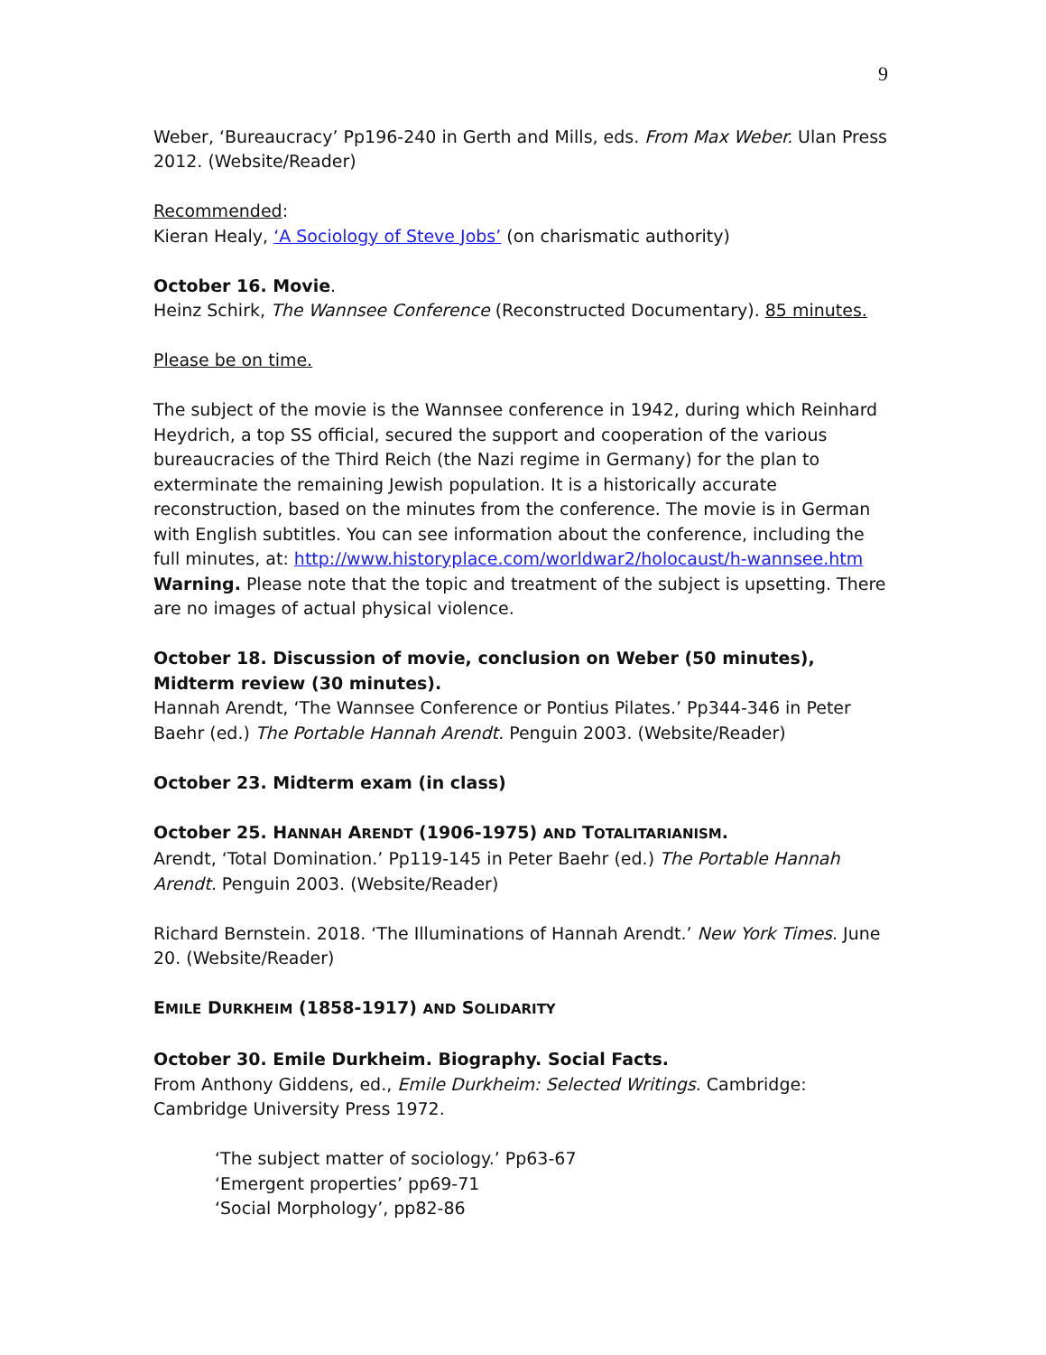9
Weber, ‘Bureaucracy’ Pp196-240 in Gerth and Mills, eds. From Max Weber. Ulan Press 2012. (Website/Reader)
Recommended:
Kieran Healy, ‘A Sociology of Steve Jobs’ (on charismatic authority)
October 16. Movie.
Heinz Schirk, The Wannsee Conference (Reconstructed Documentary). 85 minutes.
Please be on time.
The subject of the movie is the Wannsee conference in 1942, during which Reinhard Heydrich, a top SS official, secured the support and cooperation of the various bureaucracies of the Third Reich (the Nazi regime in Germany) for the plan to exterminate the remaining Jewish population. It is a historically accurate reconstruction, based on the minutes from the conference. The movie is in German with English subtitles. You can see information about the conference, including the full minutes, at: http://www.historyplace.com/worldwar2/holocaust/h-wannsee.htm
Warning. Please note that the topic and treatment of the subject is upsetting. There are no images of actual physical violence.
October 18. Discussion of movie, conclusion on Weber (50 minutes), Midterm review (30 minutes).
Hannah Arendt, ‘The Wannsee Conference or Pontius Pilates.’ Pp344-346 in Peter Baehr (ed.) The Portable Hannah Arendt. Penguin 2003. (Website/Reader)
October 23. Midterm exam (in class)
October 25. HANNAH ARENDT (1906-1975) AND TOTALITARIANISM.
Arendt, ‘Total Domination.’ Pp119-145 in Peter Baehr (ed.) The Portable Hannah Arendt. Penguin 2003. (Website/Reader)
Richard Bernstein. 2018. ‘The Illuminations of Hannah Arendt.’ New York Times. June 20. (Website/Reader)
EMILE DURKHEIM (1858-1917) AND SOLIDARITY
October 30. Emile Durkheim. Biography. Social Facts.
From Anthony Giddens, ed., Emile Durkheim: Selected Writings. Cambridge: Cambridge University Press 1972.
‘The subject matter of sociology.’ Pp63-67
‘Emergent properties’ pp69-71
‘Social Morphology’, pp82-86